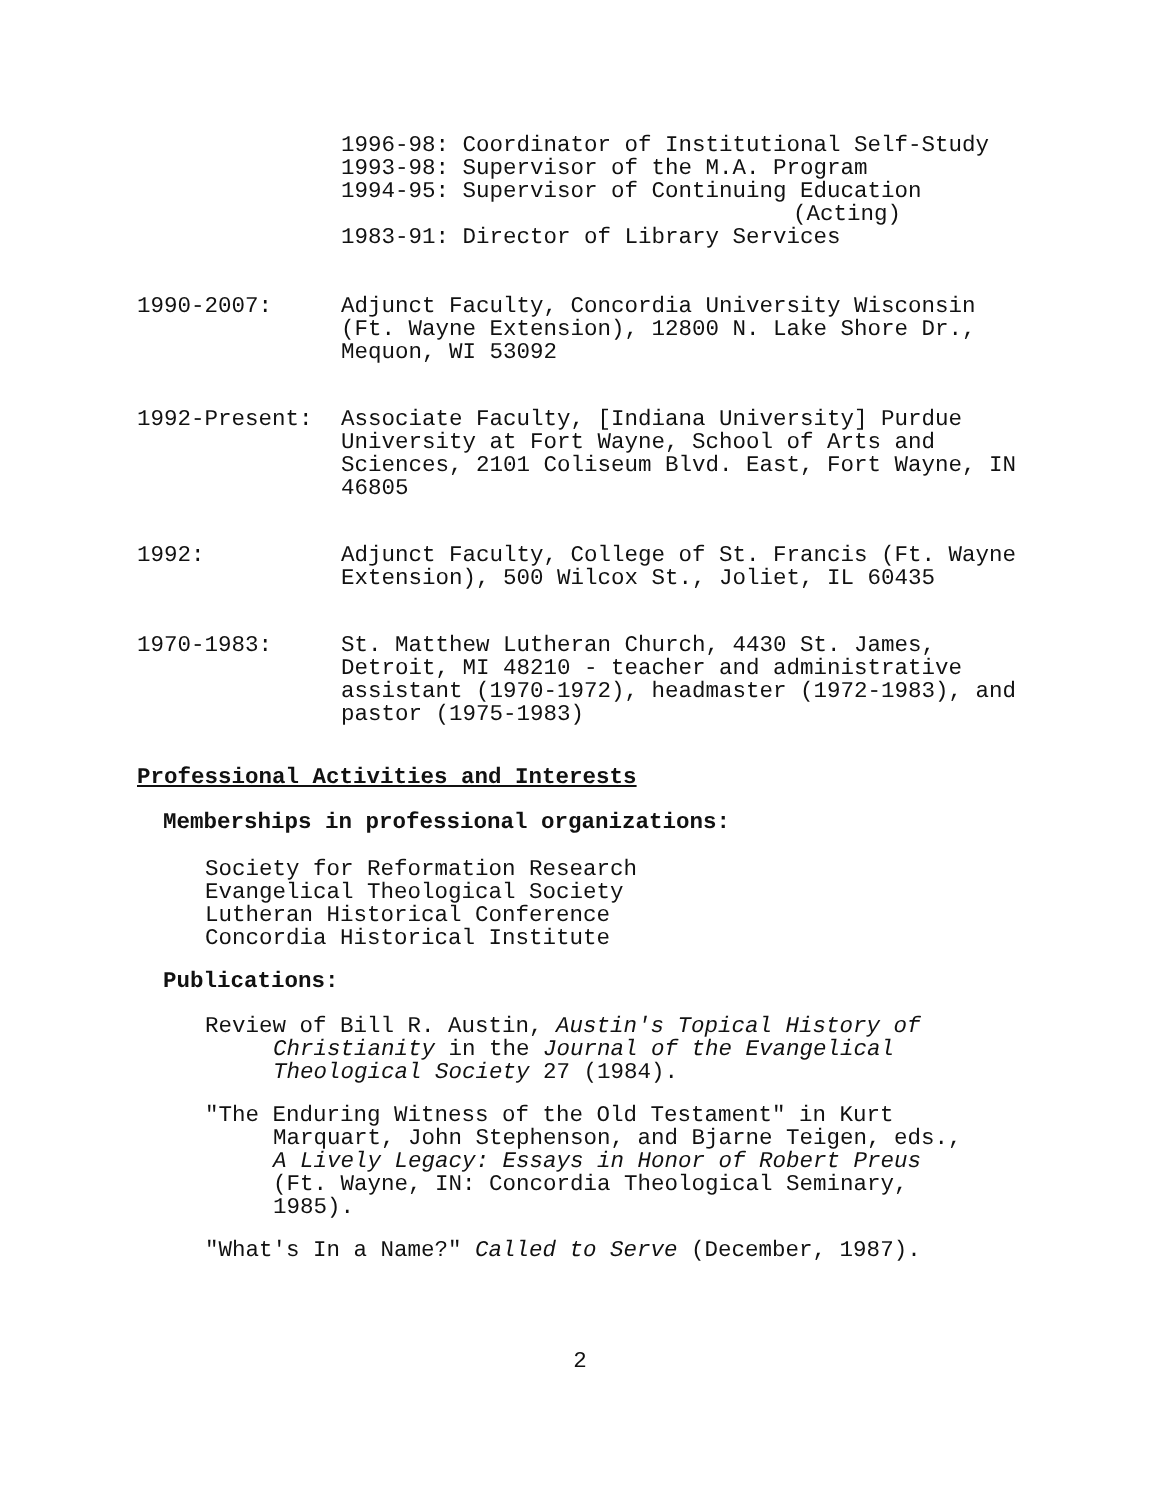1996-98: Coordinator of Institutional Self-Study
1993-98: Supervisor of the M.A. Program
1994-95: Supervisor of Continuing Education
(Acting)
1983-91: Director of Library Services
1990-2007: Adjunct Faculty, Concordia University Wisconsin (Ft. Wayne Extension), 12800 N. Lake Shore Dr., Mequon, WI 53092
1992-Present: Associate Faculty, [Indiana University] Purdue University at Fort Wayne, School of Arts and Sciences, 2101 Coliseum Blvd. East, Fort Wayne, IN 46805
1992: Adjunct Faculty, College of St. Francis (Ft. Wayne Extension), 500 Wilcox St., Joliet, IL 60435
1970-1983: St. Matthew Lutheran Church, 4430 St. James, Detroit, MI 48210 - teacher and administrative assistant (1970-1972), headmaster (1972-1983), and pastor (1975-1983)
Professional Activities and Interests
Memberships in professional organizations:
Society for Reformation Research
Evangelical Theological Society
Lutheran Historical Conference
Concordia Historical Institute
Publications:
Review of Bill R. Austin, Austin's Topical History of Christianity in the Journal of the Evangelical Theological Society 27 (1984).
"The Enduring Witness of the Old Testament" in Kurt Marquart, John Stephenson, and Bjarne Teigen, eds., A Lively Legacy: Essays in Honor of Robert Preus (Ft. Wayne, IN: Concordia Theological Seminary, 1985).
"What's In a Name?" Called to Serve (December, 1987).
2